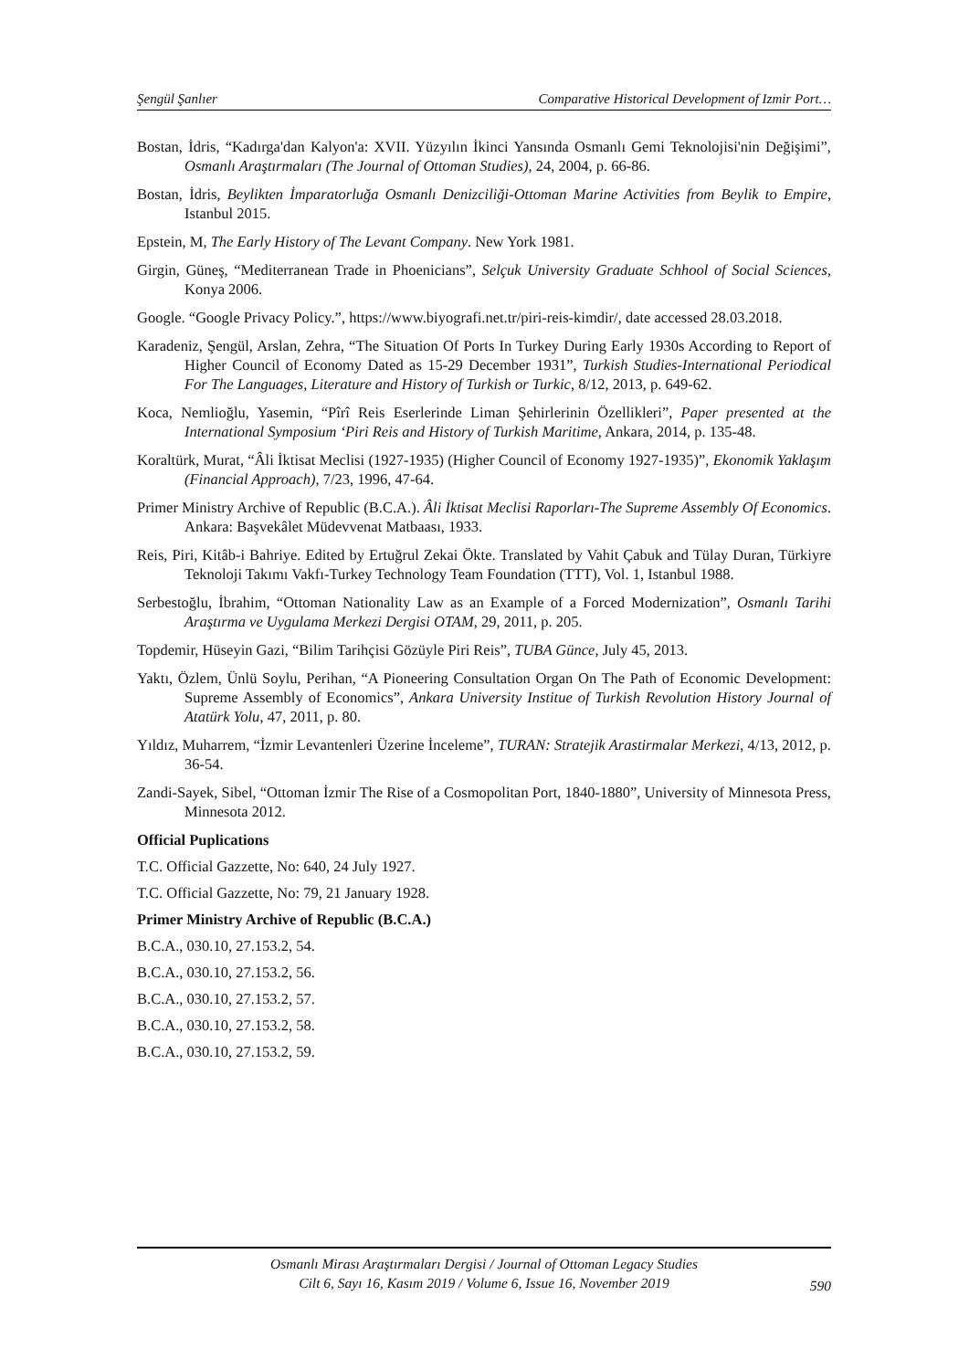Şengül Şanlıer Comparative Historical Development of Izmir Port…
Bostan, İdris, “Kadırga'dan Kalyon'a: XVII. Yüzyılın İkinci Yansında Osmanlı Gemi Teknolojisi'nin Değişimi”, Osmanlı Araştırmaları (The Journal of Ottoman Studies), 24, 2004, p. 66-86.
Bostan, İdris, Beylikten İmparatorluğa Osmanlı Denizciliği-Ottoman Marine Activities from Beylik to Empire, Istanbul 2015.
Epstein, M, The Early History of The Levant Company. New York 1981.
Girgin, Güneş, “Mediterranean Trade in Phoenicians”, Selçuk University Graduate Schhool of Social Sciences, Konya 2006.
Google. “Google Privacy Policy.”, https://www.biyografi.net.tr/piri-reis-kimdir/, date accessed 28.03.2018.
Karadeniz, Şengül, Arslan, Zehra, “The Situation Of Ports In Turkey During Early 1930s According to Report of Higher Council of Economy Dated as 15-29 December 1931”, Turkish Studies-International Periodical For The Languages, Literature and History of Turkish or Turkic, 8/12, 2013, p. 649-62.
Koca, Nemlioğlu, Yasemin, “Pîrî Reis Eserlerinde Liman Şehirlerinin Özellikleri”, Paper presented at the International Symposium ‘Piri Reis and History of Turkish Maritime, Ankara, 2014, p. 135-48.
Koraltürk, Murat, “Âli İktisat Meclisi (1927-1935) (Higher Council of Economy 1927-1935)”, Ekonomik Yaklaşım (Financial Approach), 7/23, 1996, 47-64.
Primer Ministry Archive of Republic (B.C.A.). Âli İktisat Meclisi Raporları-The Supreme Assembly Of Economics. Ankara: Başvekâlet Müdevvenat Matbaası, 1933.
Reis, Piri, Kitâb-i Bahriye. Edited by Ertuğrul Zekai Ökte. Translated by Vahit Çabuk and Tülay Duran, Türkiyre Teknoloji Takımı Vakfı-Turkey Technology Team Foundation (TTT), Vol. 1, Istanbul 1988.
Serbestoğlu, İbrahim, “Ottoman Nationality Law as an Example of a Forced Modernization”, Osmanlı Tarihi Araştırma ve Uygulama Merkezi Dergisi OTAM, 29, 2011, p. 205.
Topdemir, Hüseyin Gazi, “Bilim Tarihçisi Gözüyle Piri Reis”, TUBA Günce, July 45, 2013.
Yaktı, Özlem, Ünlü Soylu, Perihan, “A Pioneering Consultation Organ On The Path of Economic Development: Supreme Assembly of Economics”, Ankara University Institue of Turkish Revolution History Journal of Atatürk Yolu, 47, 2011, p. 80.
Yıldız, Muharrem, “İzmir Levantenleri Üzerine İnceleme”, TURAN: Stratejik Arastirmalar Merkezi, 4/13, 2012, p. 36-54.
Zandi-Sayek, Sibel, “Ottoman İzmir The Rise of a Cosmopolitan Port, 1840-1880”, University of Minnesota Press, Minnesota 2012.
Official Puplications
T.C. Official Gazzette, No: 640, 24 July 1927.
T.C. Official Gazzette, No: 79, 21 January 1928.
Primer Ministry Archive of Republic (B.C.A.)
B.C.A., 030.10, 27.153.2, 54.
B.C.A., 030.10, 27.153.2, 56.
B.C.A., 030.10, 27.153.2, 57.
B.C.A., 030.10, 27.153.2, 58.
B.C.A., 030.10, 27.153.2, 59.
Osmanlı Mirası Araştırmaları Dergisi / Journal of Ottoman Legacy Studies
Cilt 6, Sayı 16, Kasım 2019 / Volume 6, Issue 16, November 2019
590